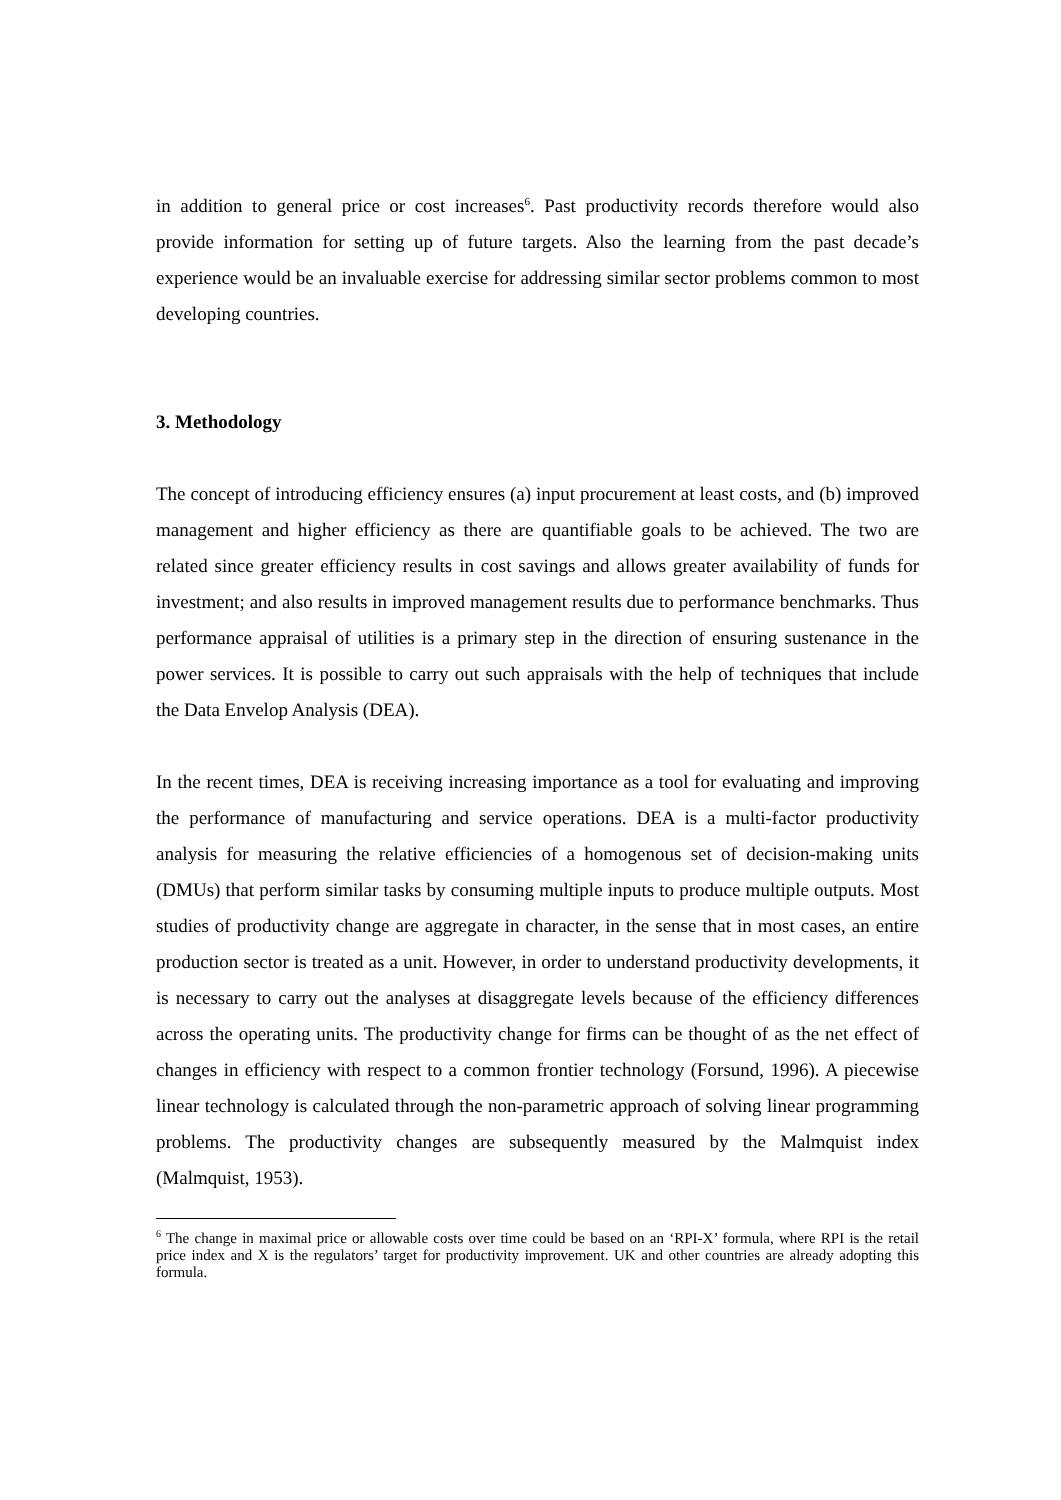in addition to general price or cost increases<sup>6</sup>. Past productivity records therefore would also provide information for setting up of future targets. Also the learning from the past decade’s experience would be an invaluable exercise for addressing similar sector problems common to most developing countries.
3. Methodology
The concept of introducing efficiency ensures (a) input procurement at least costs, and (b) improved management and higher efficiency as there are quantifiable goals to be achieved. The two are related since greater efficiency results in cost savings and allows greater availability of funds for investment; and also results in improved management results due to performance benchmarks. Thus performance appraisal of utilities is a primary step in the direction of ensuring sustenance in the power services. It is possible to carry out such appraisals with the help of techniques that include the Data Envelop Analysis (DEA).
In the recent times, DEA is receiving increasing importance as a tool for evaluating and improving the performance of manufacturing and service operations. DEA is a multi-factor productivity analysis for measuring the relative efficiencies of a homogenous set of decision-making units (DMUs) that perform similar tasks by consuming multiple inputs to produce multiple outputs. Most studies of productivity change are aggregate in character, in the sense that in most cases, an entire production sector is treated as a unit. However, in order to understand productivity developments, it is necessary to carry out the analyses at disaggregate levels because of the efficiency differences across the operating units. The productivity change for firms can be thought of as the net effect of changes in efficiency with respect to a common frontier technology (Forsund, 1996). A piecewise linear technology is calculated through the non-parametric approach of solving linear programming problems. The productivity changes are subsequently measured by the Malmquist index (Malmquist, 1953).
<sup>6</sup> The change in maximal price or allowable costs over time could be based on an ‘RPI-X’ formula, where RPI is the retail price index and X is the regulators’ target for productivity improvement. UK and other countries are already adopting this formula.